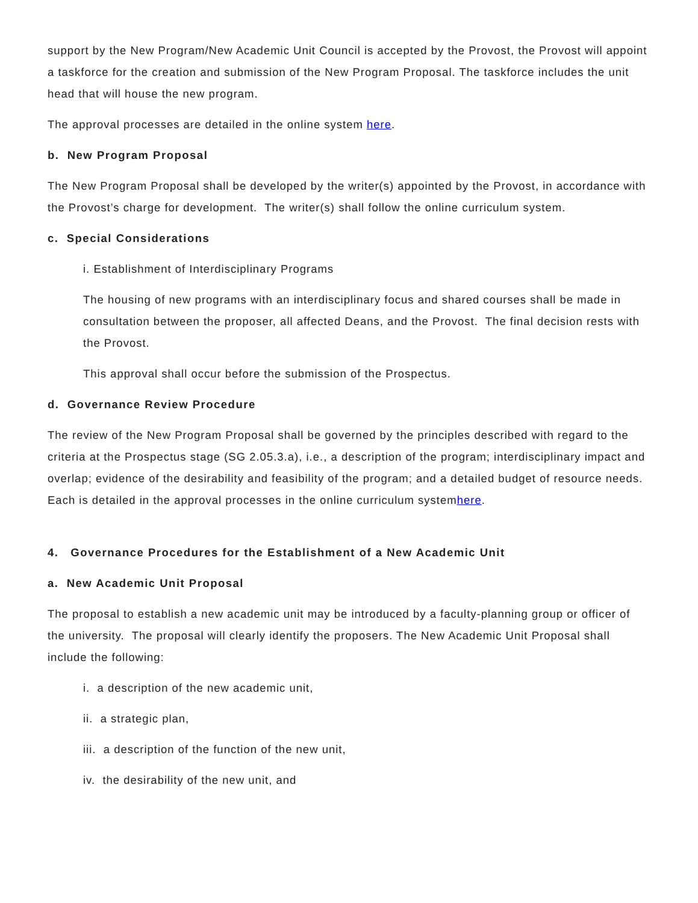support by the New Program/New Academic Unit Council is accepted by the Provost, the Provost will appoint a taskforce for the creation and submission of the New Program Proposal. The taskforce includes the unit head that will house the new program.
The approval processes are detailed in the online system here.
b. New Program Proposal
The New Program Proposal shall be developed by the writer(s) appointed by the Provost, in accordance with the Provost’s charge for development. The writer(s) shall follow the online curriculum system.
c. Special Considerations
i. Establishment of Interdisciplinary Programs
The housing of new programs with an interdisciplinary focus and shared courses shall be made in consultation between the proposer, all affected Deans, and the Provost. The final decision rests with the Provost.
This approval shall occur before the submission of the Prospectus.
d. Governance Review Procedure
The review of the New Program Proposal shall be governed by the principles described with regard to the criteria at the Prospectus stage (SG 2.05.3.a), i.e., a description of the program; interdisciplinary impact and overlap; evidence of the desirability and feasibility of the program; and a detailed budget of resource needs. Each is detailed in the approval processes in the online curriculum systemhere.
4. Governance Procedures for the Establishment of a New Academic Unit
a. New Academic Unit Proposal
The proposal to establish a new academic unit may be introduced by a faculty-planning group or officer of the university. The proposal will clearly identify the proposers. The New Academic Unit Proposal shall include the following:
i. a description of the new academic unit,
ii. a strategic plan,
iii. a description of the function of the new unit,
iv. the desirability of the new unit, and